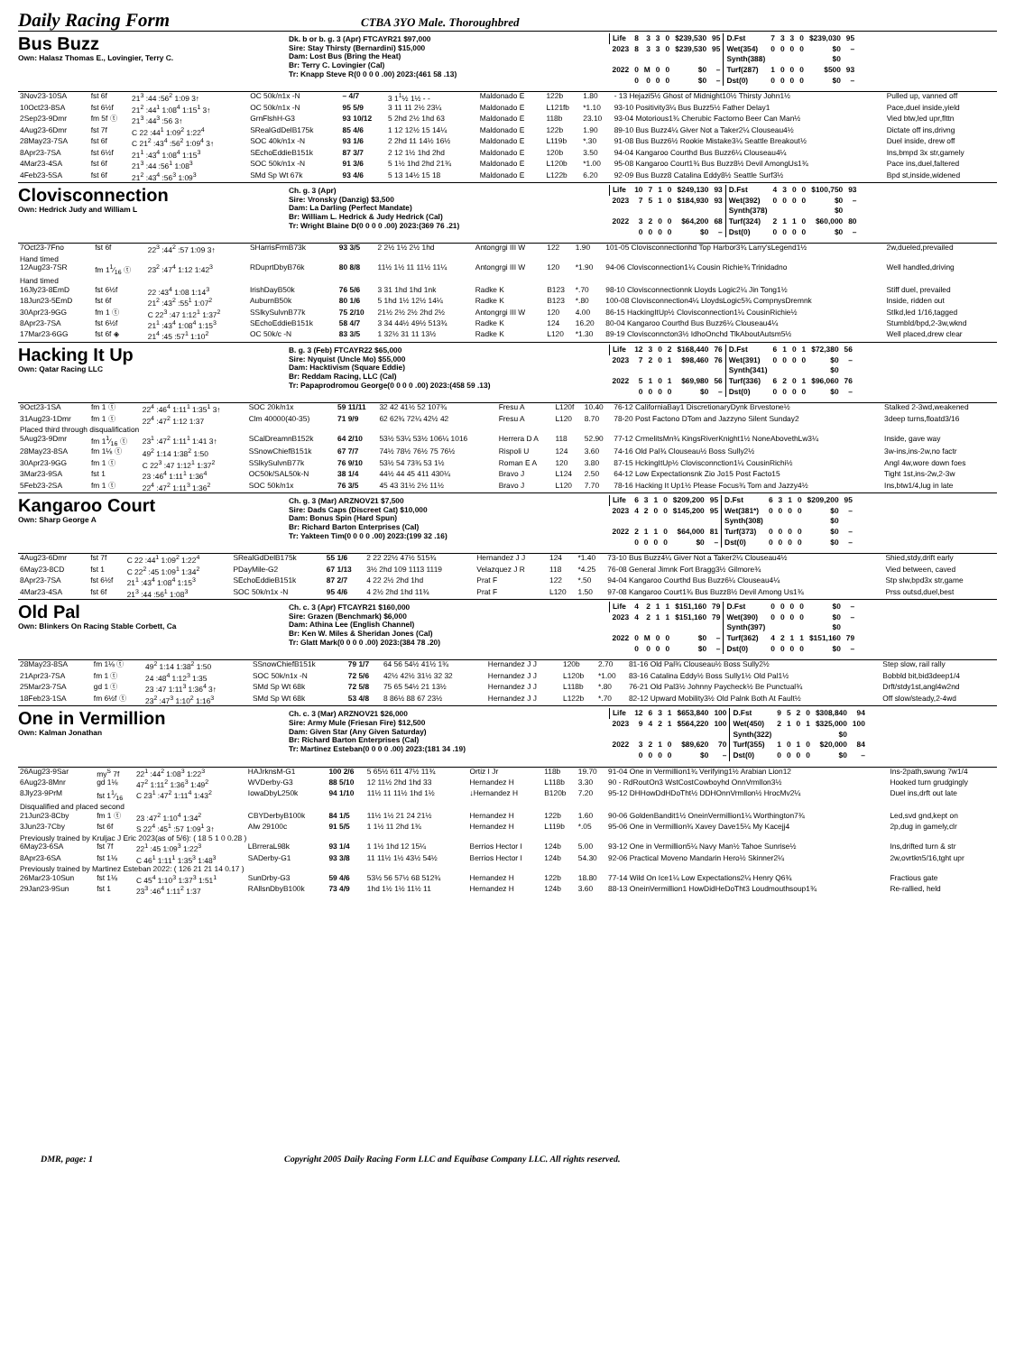Daily Racing Form CTBA 3YO Male. Thoroughbred
Bus Buzz
Own: Halasz Thomas E., Lovingier, Terry C.
Dk. b or b. g. 3 (Apr) FTCAYR21 $97,000
Sire: Stay Thirsty (Bernardini) $15,000
Dam: Lost Bus (Bring the Heat)
Br: Terry C. Lovingier (Cal)
Tr: Knapp Steve R(0 0 0 0 .00) 2023:(461 58 .13)
| Life | 8 | 3 | 3 | 0 | $239,530 | 95 | D.Fst | 7 | 3 | 3 | 0 | $239,030 | 95 |
| 2023 | 8 | 3 | 3 | 0 | $239,530 | 95 | Wet(354) | 0 | 0 | 0 | 0 | $0 | – |
| | | | | | | | Synth(388) | | | | | $0 | |
| 2022 | 0 | M | 0 | 0 | $0 | – | Turf(287) | 1 | 0 | 0 | 0 | $500 | 93 |
| | 0 | 0 | 0 | 0 | $0 | – | Dst(0) | 0 | 0 | 0 | 0 | $0 | – |
| 3Nov23-10SA | fst 6f | 21<sup>3</sup> :44 :56<sup>2</sup> 1:09 3↑ | OC 50k/n1x -N | – 4/7 | 3 1<sup>1</sup>½ 1½ - - | Maldonado E | 122b | 1.80 | - 13 Hejazi5½ Ghost of Midnight10½ Thirsty John1½ | Pulled up, vanned off |
| 10Oct23-8SA | fst 6½f | 21<sup>2</sup> :44<sup>1</sup> 1:08<sup>4</sup> 1:15<sup>1</sup> 3↑ | OC 50k/n1x -N | 95 5/9 | 3 11 11 2½ 23¼ | Maldonado E | L121fb | *1.10 | 93-10 Positivity3¼ Bus Buzz5½ Father Delay1 | Pace,duel inside,yield |
| 2Sep23-9Dmr | fm 5f ⓣ | 21<sup>3</sup> :44<sup>3</sup> :56 3↑ | GrnFlshH-G3 | 93 10/12 | 5 2hd 2½ 1hd 63 | Maldonado E | 118b | 23.10 | 93-04 Motorious1¾ Cherubic Factorno Beer Can Man½ | Vied btw,led upr,flttn |
| 4Aug23-6Dmr | fst 7f | C 22 :44<sup>1</sup> 1:09<sup>2</sup> 1:22<sup>4</sup> | SRealGdDelB175k | 85 4/6 | 1 12 12½ 15 14¼ | Maldonado E | 122b | 1.90 | 89-10 Bus Buzz4¼ Giver Not a Taker2¼ Clouseau4½ | Dictate off ins,drivng |
| 28May23-7SA | fst 6f | C 21<sup>2</sup> :43<sup>4</sup> :56<sup>2</sup> 1:09<sup>4</sup> 3↑ | SOC 40k/n1x -N | 93 1/6 | 2 2hd 11 14½ 16½ | Maldonado E | L119b | *.30 | 91-08 Bus Buzz6½ Rookie Mistake3¼ Seattle Breakout½ | Duel inside, drew off |
| 8Apr23-7SA | fst 6½f | 21<sup>1</sup> :43<sup>4</sup> 1:08<sup>4</sup> 1:15<sup>3</sup> | SEchoEddieB151k | 87 3/7 | 2 12 1½ 1hd 2hd | Maldonado E | 120b | 3.50 | 94-04 Kangaroo Courthd Bus Buzz6¼ Clouseau4¼ | Ins,bmpd 3x str,gamely |
| 4Mar23-4SA | fst 6f | 21<sup>3</sup> :44 :56<sup>1</sup> 1:08<sup>3</sup> | SOC 50k/n1x -N | 91 3/6 | 5 1½ 1hd 2hd 21¾ | Maldonado E | L120b | *1.00 | 95-08 Kangaroo Court1¾ Bus Buzz8½ Devil AmongUs1¾ | Pace ins,duel,faltered |
| 4Feb23-5SA | fst 6f | 21<sup>2</sup> :43<sup>4</sup> :56<sup>3</sup> 1:09<sup>3</sup> | SMd Sp Wt 67k | 93 4/6 | 5 13 14½ 15 18 | Maldonado E | L122b | 6.20 | 92-09 Bus Buzz8 Catalina Eddy8½ Seattle Surf3½ | Bpd st,inside,widened |
Clovisconnection
Own: Hedrick Judy and William L
Ch. g. 3 (Apr)
Sire: Vronsky (Danzig) $3,500
Dam: La Darling (Perfect Mandate)
Br: William L. Hedrick & Judy Hedrick (Cal)
Tr: Wright Blaine D(0 0 0 0 .00) 2023:(369 76 .21)
| Life | 10 | 7 | 1 | 0 | $249,130 | 93 | D.Fst | 4 | 3 | 0 | 0 | $100,750 | 93 |
| 2023 | 7 | 5 | 1 | 0 | $184,930 | 93 | Wet(392) | 0 | 0 | 0 | 0 | $0 | – |
| | | | | | | | Synth(378) | | | | | $0 | |
| 2022 | 3 | 2 | 0 | 0 | $64,200 | 68 | Turf(324) | 2 | 1 | 1 | 0 | $60,000 | 80 |
| | 0 | 0 | 0 | 0 | $0 | – | Dst(0) | 0 | 0 | 0 | 0 | $0 | – |
| 7Oct23-7Fno | fst 6f | 22<sup>3</sup> :44<sup>2</sup> :57 1:09 3↑ | SHarrisFrmB73k | 93 3/5 | 2 2½ 1½ 2½ 1hd | Antongrgi III W | 122 | 1.90 | 101-05 Clovisconnectionhd Top Harbor3¾ Larry'sLegend1½ | 2w,dueled,prevailed |
| Hand timed | | | | | | | | | | |
| 12Aug23-7SR | fm 11⁄16 ⓣ | 23<sup>2</sup> :47<sup>4</sup> 1:12 1:42<sup>3</sup> | RDuprtDbyB76k | 80 8/8 | 11½ 1½ 11 11½ 11¼ | Antongrgi III W | 120 | *1.90 | 94-06 Clovisconnection1¼ Cousin Richie¾ Trinidadno | Well handled,driving |
| Hand timed | | | | | | | | | | |
| 16Jly23-8EmD | fst 6½f | 22 :43<sup>4</sup> 1:08 1:14<sup>3</sup> | IrishDayB50k | 76 5/6 | 3 31 1hd 1hd 1nk | Radke K | B123 | *.70 | 98-10 Clovisconnectionnk Lloyds Logic2¼ Jin Tong1½ | Stiff duel, prevailed |
| 18Jun23-5EmD | fst 6f | 21<sup>2</sup> :43<sup>2</sup> :55<sup>1</sup> 1:07<sup>2</sup> | AuburnB50k | 80 1/6 | 5 1hd 1½ 12½ 14¼ | Radke K | B123 | *.80 | 100-08 Clovisconnection4¼ LloydsLogic5¾ CompnysDremnk | Inside, ridden out |
| 30Apr23-9GG | fm 1 ⓣ | C 22<sup>3</sup> :47 1:12<sup>1</sup> 1:37<sup>2</sup> | SSlkySulvnB77k | 75 2/10 | 21½ 2½ 2½ 2hd 2½ | Antongrgi III W | 120 | 4.00 | 86-15 HackingItUp½ Clovisconnection1¼ CousinRichie½ | Stlkd,led 1/16,tagged |
| 8Apr23-7SA | fst 6½f | 21<sup>1</sup> :43<sup>4</sup> 1:08<sup>4</sup> 1:15<sup>3</sup> | SEchoEddieB151k | 58 4/7 | 3 34 44½ 49½ 513¾ | Radke K | 124 | 16.20 | 80-04 Kangaroo Courthd Bus Buzz6¼ Clouseau4¼ | Stumbld/bpd,2-3w,wknd |
| 17Mar23-6GG | fst 6f ◈ | 21<sup>4</sup> :45 :57<sup>1</sup> 1:10<sup>2</sup> | OC 50k/c -N | 83 3/5 | 1 32½ 31 11 13½ | Radke K | L120 | *1.30 | 89-19 Clovisconncton3½ IdhoOnchd TlkAboutAutsm5½ | Well placed,drew clear |
Hacking It Up
Own: Qatar Racing LLC
B. g. 3 (Feb) FTCAYR22 $65,000
Sire: Nyquist (Uncle Mo) $55,000
Dam: Hacktivism (Square Eddie)
Br: Reddam Racing, LLC (Cal)
Tr: Papaprodromou George(0 0 0 0 .00) 2023:(458 59 .13)
| Life | 12 | 3 | 0 | 2 | $168,440 | 76 | D.Fst | 6 | 1 | 0 | 1 | $72,380 | 56 |
| 2023 | 7 | 2 | 0 | 1 | $98,460 | 76 | Wet(391) | 0 | 0 | 0 | 0 | $0 | – |
| | | | | | | | Synth(341) | | | | | $0 | |
| 2022 | 5 | 1 | 0 | 1 | $69,980 | 56 | Turf(336) | 6 | 2 | 0 | 1 | $96,060 | 76 |
| | 0 | 0 | 0 | 0 | $0 | – | Dst(0) | 0 | 0 | 0 | 0 | $0 | – |
| 9Oct23-1SA | fm 1 ⓣ | 22<sup>4</sup> :46<sup>4</sup> 1:11<sup>1</sup> 1:35<sup>1</sup> 3↑ | SOC 20k/n1x | 59 11/11 | 32 42 41½ 52 107¾ | Fresu A | L120f | 10.40 | 76-12 CaliforniaBay1 DiscretionaryDynk Brvestone½ | Stalked 2-3wd,weakened |
| 31Aug23-1Dmr | fm 1 ⓣ | 22<sup>4</sup> :47<sup>2</sup> 1:12 1:37 | Clm 40000(40-35) | 71 9/9 | 62 62¾ 72¼ 42½ 42 | Fresu A | L120 | 8.70 | 78-20 Post Factono DTom and Jazzyno Silent Sunday2 | 3deep turns,floatd3/16 |
| Placed third through disqualification | | | | | | | | | | |
| 5Aug23-9Dmr | fm 11⁄16 ⓣ | 23<sup>1</sup> :47<sup>2</sup> 1:11<sup>1</sup> 1:41 3↑ | SCalDreamnB152k | 64 2/10 | 53½ 53¼ 53½ 106¼ 1016 | Herrera D A | 118 | 52.90 | 77-12 CrmelitsMn¾ KingsRiverKnight1½ NoneAbovethLw3¼ | Inside, gave way |
| 28May23-8SA | fm 1⅛ ⓣ | 49<sup>2</sup> 1:14 1:38<sup>2</sup> 1:50 | SSnowChiefB151k | 67 7/7 | 74½ 78½ 76½ 75 76½ | Rispoli U | 124 | 3.60 | 74-16 Old Pal¾ Clouseau½ Boss Sully2½ | 3w-ins,ins-2w,no factr |
| 30Apr23-9GG | fm 1 ⓣ | C 22<sup>3</sup> :47 1:12<sup>1</sup> 1:37<sup>2</sup> | SSlkySulvnB77k | 76 9/10 | 53½ 54 73¾ 53 1½ | Roman E A | 120 | 3.80 | 87-15 HckingItUp½ Clovisconnction1¼ CousinRichi½ | Angl 4w,wore down foes |
| 3Mar23-9SA | fst 1 | 23 :46<sup>4</sup> 1:11<sup>1</sup> 1:36<sup>4</sup> | OC50k/SAL50k-N | 38 1/4 | 44½ 44 45 411 430¼ | Bravo J | L124 | 2.50 | 64-12 Low Expectationsnk Zio Jo15 Post Facto15 | Tight 1st,ins-2w,2-3w |
| 5Feb23-2SA | fm 1 ⓣ | 22<sup>4</sup> :47<sup>2</sup> 1:11<sup>3</sup> 1:36<sup>2</sup> | SOC 50k/n1x | 76 3/5 | 45 43 31½ 2½ 11½ | Bravo J | L120 | 7.70 | 78-16 Hacking It Up1½ Please Focus¾ Tom and Jazzy4½ | Ins,btw1/4,lug in late |
Kangaroo Court
Own: Sharp George A
Ch. g. 3 (Mar) ARZNOV21 $7,500
Sire: Dads Caps (Discreet Cat) $10,000
Dam: Bonus Spin (Hard Spun)
Br: Richard Barton Enterprises (Cal)
Tr: Yakteen Tim(0 0 0 0 .00) 2023:(199 32 .16)
| Life | 6 | 3 | 1 | 0 | $209,200 | 95 | D.Fst | 6 | 3 | 1 | 0 | $209,200 | 95 |
| 2023 | 4 | 2 | 0 | 0 | $145,200 | 95 | Wet(381*) | 0 | 0 | 0 | 0 | $0 | – |
| | | | | | | | Synth(308) | | | | | $0 | |
| 2022 | 2 | 1 | 1 | 0 | $64,000 | 81 | Turf(373) | 0 | 0 | 0 | 0 | $0 | – |
| | 0 | 0 | 0 | 0 | $0 | – | Dst(0) | 0 | 0 | 0 | 0 | $0 | – |
| 4Aug23-6Dmr | fst 7f | C 22 :44<sup>1</sup> 1:09<sup>2</sup> 1:22<sup>4</sup> | SRealGdDelB175k | 55 1/6 | 2 22 22½ 47½ 515¾ | Hernandez J J | 124 | *1.40 | 73-10 Bus Buzz4¼ Giver Not a Taker2¼ Clouseau4½ | Shied,stdy,drift early |
| 6May23-8CD | fst 1 | C 22<sup>2</sup> :45 1:09<sup>1</sup> 1:34<sup>2</sup> | PDayMile-G2 | 67 1/13 | 3½ 2hd 109 1113 1119 | Velazquez J R | 118 | *4.25 | 76-08 General Jimnk Fort Bragg3½ Gilmore¾ | Vied between, caved |
| 8Apr23-7SA | fst 6½f | 21<sup>1</sup> :43<sup>4</sup> 1:08<sup>4</sup> 1:15<sup>3</sup> | SEchoEddieB151k | 87 2/7 | 4 22 2½ 2hd 1hd | Prat F | 122 | *.50 | 94-04 Kangaroo Courthd Bus Buzz6¼ Clouseau4¼ | Stp slw,bpd3x str,game |
| 4Mar23-4SA | fst 6f | 21<sup>3</sup> :44 :56<sup>1</sup> 1:08<sup>3</sup> | SOC 50k/n1x -N | 95 4/6 | 4 2½ 2hd 1hd 11¾ | Prat F | L120 | 1.50 | 97-08 Kangaroo Court1¾ Bus Buzz8½ Devil Among Us1¾ | Prss outsd,duel,best |
Old Pal
Own: Blinkers On Racing Stable Corbett, Ca
Ch. c. 3 (Apr) FTCAYR21 $160,000
Sire: Grazen (Benchmark) $6,000
Dam: Athina Lee (English Channel)
Br: Ken W. Miles & Sheridan Jones (Cal)
Tr: Glatt Mark(0 0 0 0 .00) 2023:(384 78 .20)
| Life | 4 | 2 | 1 | 1 | $151,160 | 79 | D.Fst | 0 | 0 | 0 | 0 | $0 | – |
| 2023 | 4 | 2 | 1 | 1 | $151,160 | 79 | Wet(390) | 0 | 0 | 0 | 0 | $0 | – |
| | | | | | | | Synth(397) | | | | | $0 | |
| 2022 | 0 | M | 0 | 0 | $0 | – | Turf(362) | 4 | 2 | 1 | 1 | $151,160 | 79 |
| | 0 | 0 | 0 | 0 | $0 | – | Dst(0) | 0 | 0 | 0 | 0 | $0 | – |
| 28May23-8SA | fm 1⅛ ⓣ | 49<sup>2</sup> 1:14 1:38<sup>2</sup> 1:50 | SSnowChiefB151k | 79 1/7 | 64 56 54½ 41½ 1¾ | Hernandez J J | 120b | 2.70 | 81-16 Old Pal¾ Clouseau½ Boss Sully2½ | Step slow, rail rally |
| 21Apr23-7SA | fm 1 ⓣ | 24 :48<sup>4</sup> 1:12<sup>3</sup> 1:35 | SOC 50k/n1x -N | 72 5/6 | 42½ 42½ 31½ 32 32 | Hernandez J J | L120b | *1.00 | 83-16 Catalina Eddy½ Boss Sully1½ Old Pal1½ | Bobbld bit,bid3deep1/4 |
| 25Mar23-7SA | gd 1 ⓣ | 23 :47 1:11<sup>3</sup> 1:36<sup>4</sup> 3↑ | SMd Sp Wt 68k | 72 5/8 | 75 65 54½ 21 13½ | Hernandez J J | L118b | *.80 | 76-21 Old Pal3½ Johnny Paycheck½ Be Punctual¾ | Drft/stdy1st,angl4w2nd |
| 18Feb23-1SA | fm 6½f ⓣ | 23<sup>2</sup> :47<sup>3</sup> 1:10<sup>2</sup> 1:16<sup>3</sup> | SMd Sp Wt 68k | 53 4/8 | 8 86½ 88 67 23½ | Hernandez J J | L122b | *.70 | 82-12 Upward Mobility3½ Old Palnk Both At Fault½ | Off slow/steady,2-4wd |
One in Vermillion
Own: Kalman Jonathan
Ch. c. 3 (Mar) ARZNOV21 $26,000
Sire: Army Mule (Friesan Fire) $12,500
Dam: Given Star (Any Given Saturday)
Br: Richard Barton Enterprises (Cal)
Tr: Martinez Esteban(0 0 0 0 .00) 2023:(181 34 .19)
| Life | 12 | 6 | 3 | 1 | $653,840 | 100 | D.Fst | 9 | 5 | 2 | 0 | $308,840 | 94 |
| 2023 | 9 | 4 | 2 | 1 | $564,220 | 100 | Wet(450) | 2 | 1 | 0 | 1 | $325,000 | 100 |
| | | | | | | | Synth(322) | | | | | $0 | |
| 2022 | 3 | 2 | 1 | 0 | $89,620 | 70 | Turf(355) | 1 | 0 | 1 | 0 | $20,000 | 84 |
| | 0 | 0 | 0 | 0 | $0 | – | Dst(0) | 0 | 0 | 0 | 0 | $0 | – |
| 26Aug23-9Sar | my<sup>S</sup> 7f | 22<sup>1</sup> :44<sup>2</sup> 1:08<sup>3</sup> 1:22<sup>3</sup> | HAJrknsM-G1 | 100 2/6 | 5 65½ 611 47½ 11¾ | Ortiz I Jr | 118b | 19.70 | 91-04 One in Vermillion1¾ Verifying1½ Arabian Lion12 | Ins-2path,swung 7w1/4 |
| 6Aug23-8Mnr | gd 1⅛ | 47<sup>2</sup> 1:11<sup>2</sup> 1:36<sup>3</sup> 1:49<sup>2</sup> | WVDerby-G3 | 88 5/10 | 12 11½ 2hd 1hd 33 | Hernandez H | L118b | 3.30 | 90 - RdRoutOn3 WstCostCowboyhd OnnVrmllon3½ | Hooked turn grudgingly |
| 8Jly23-9PrM | fst 11⁄16 | C 23<sup>1</sup> :47<sup>2</sup> 1:11<sup>4</sup> 1:43<sup>2</sup> | IowaDbyL250k | 94 1/10 | 11½ 11 11½ 1hd 1½ | ↓Hernandez H | B120b | 7.20 | 95-12 DHHowDdHDoTht½ DDHOnnVrmllon½ HrocMv2¼ | Duel ins,drft out late |
| Disqualified and placed second | | | | | | | | | | |
| 21Jun23-8Cby | fm 1 ⓣ | 23 :47<sup>2</sup> 1:10<sup>4</sup> 1:34<sup>2</sup> | CBYDerbyB100k | 84 1/5 | 11½ 1½ 21 24 21½ | Hernandez H | 122b | 1.60 | 90-06 GoldenBandit1½ OneinVermillion1¼ Worthington7¾ | Led,svd gnd,kept on |
| 3Jun23-7Cby | fst 6f | S 22<sup>4</sup> :45<sup>1</sup> :57 1:09<sup>1</sup> 3↑ | Alw 29100c | 91 5/5 | 1 1½ 11 2hd 1¾ | Hernandez H | L119b | *.05 | 95-06 One in Vermillion¾ Xavey Dave15¼ My Kacejj4 | 2p,dug in gamely,clr |
| Previously trained by Kruljac J Eric 2023(as of 5/6): ( 18 5 1 0 0.28 ) | | | | | | | | | | |
| 6May23-6SA | fst 7f | 22<sup>1</sup> :45 1:09<sup>3</sup> 1:22<sup>3</sup> | LBrreraL98k | 93 1/4 | 1 1½ 1hd 12 15¼ | Berrios Hector I | 124b | 5.00 | 93-12 One in Vermillion5¼ Navy Man½ Tahoe Sunrise½ | Ins,drifted turn & str |
| 8Apr23-6SA | fst 1⅛ | C 46<sup>1</sup> 1:11<sup>1</sup> 1:35<sup>3</sup> 1:48<sup>3</sup> | SADerby-G1 | 93 3/8 | 11 11½ 1½ 43½ 54½ | Berrios Hector I | 124b | 54.30 | 92-06 Practical Moveno Mandarin Hero½ Skinner2¼ | 2w,ovrtkn5/16,tght upr |
| Previously trained by Martinez Esteban 2022: ( 126 21 21 14 0.17 ) | | | | | | | | | | |
| 26Mar23-10Sun | fst 1⅛ | C 45<sup>4</sup> 1:10<sup>3</sup> 1:37<sup>3</sup> 1:51<sup>1</sup> | SunDrby-G3 | 59 4/6 | 53½ 56 57½ 68 512¾ | Hernandez H | 122b | 18.80 | 77-14 Wild On Ice1¼ Low Expectations2¼ Henry Q6¾ | Fractious gate |
| 29Jan23-9Sun | fst 1 | 23<sup>3</sup> :46<sup>4</sup> 1:11<sup>2</sup> 1:37 | RAllsnDbyB100k | 73 4/9 | 1hd 1½ 1½ 11½ 11 | Hernandez H | 124b | 3.60 | 88-13 OneinVermillion1 HowDidHeDoTht3 Loudmouthsoup1¾ | Re-rallied, held |
DMR, page: 1 Copyright 2005 Daily Racing Form LLC and Equibase Company LLC. All rights reserved.